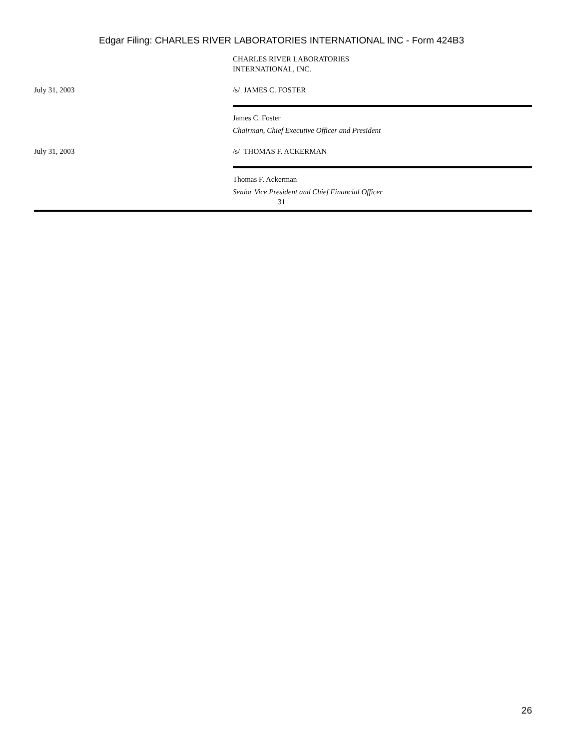Edgar Filing: CHARLES RIVER LABORATORIES INTERNATIONAL INC - Form 424B3
CHARLES RIVER LABORATORIES
INTERNATIONAL, INC.
July 31, 2003 /s/ JAMES C. FOSTER
James C. Foster
Chairman, Chief Executive Officer and President
July 31, 2003 /s/ THOMAS F. ACKERMAN
Thomas F. Ackerman
Senior Vice President and Chief Financial Officer
31
26